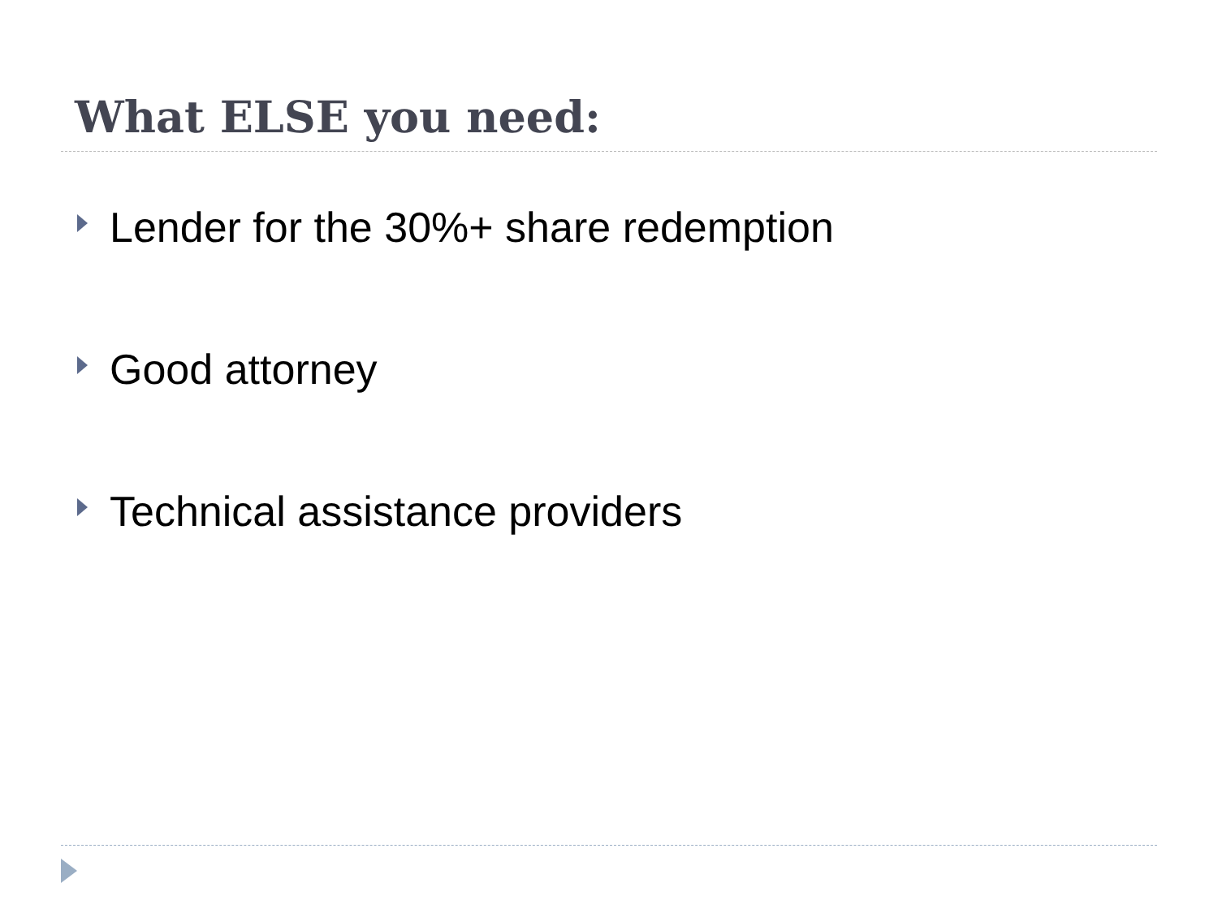What ELSE you need:
Lender for the 30%+ share redemption
Good attorney
Technical assistance providers